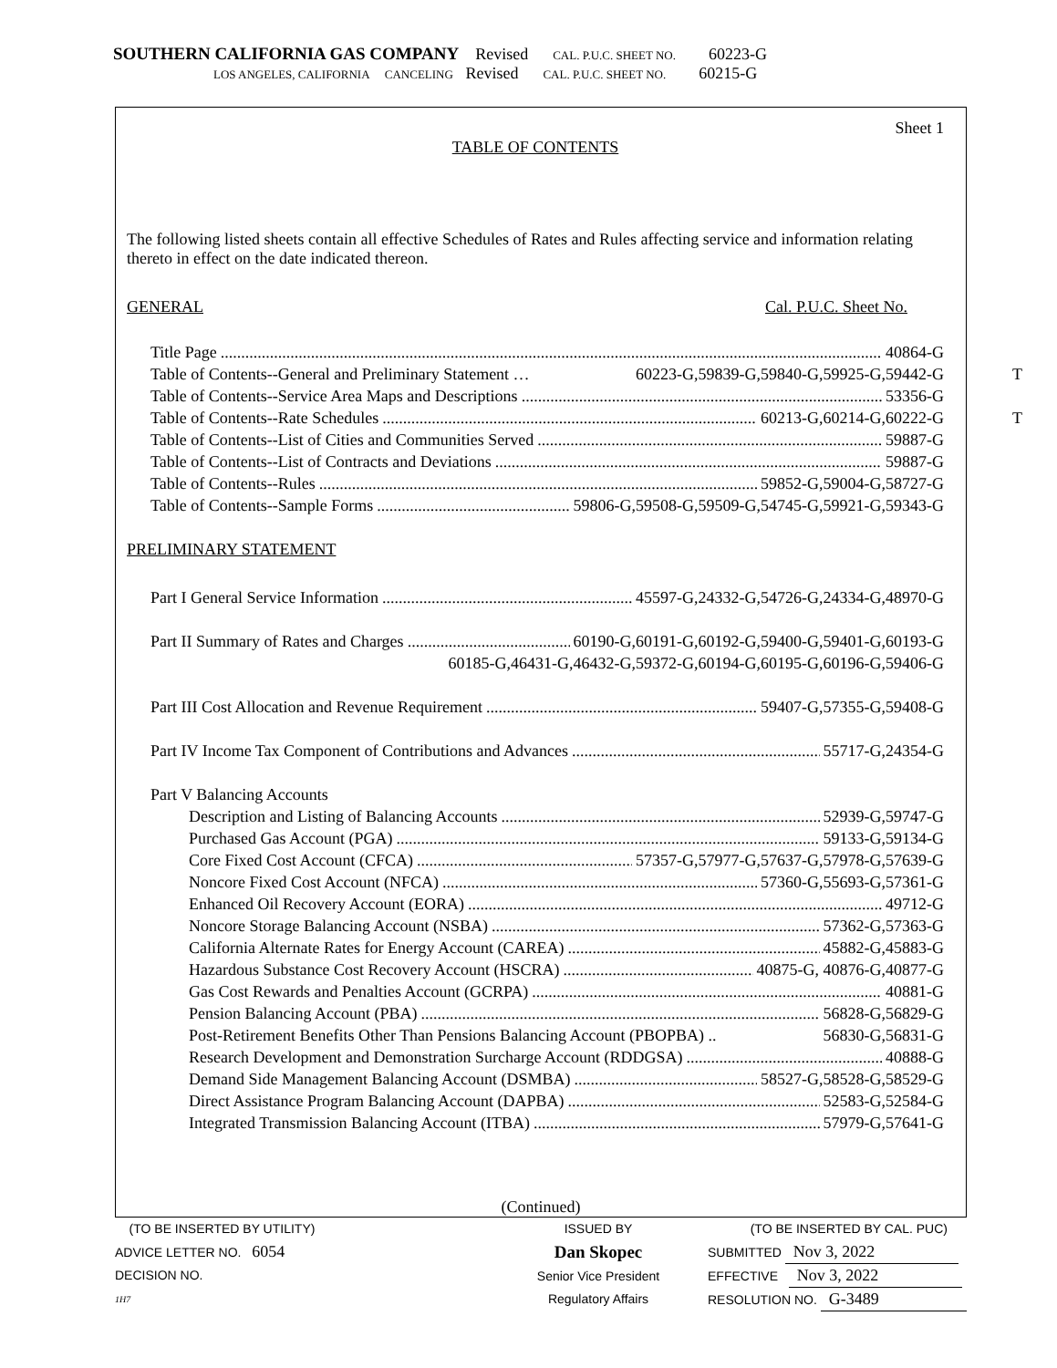SOUTHERN CALIFORNIA GAS COMPANY Revised CAL. P.U.C. SHEET NO. 60223-G
LOS ANGELES, CALIFORNIA CANCELING Revised CAL. P.U.C. SHEET NO. 60215-G
Sheet 1
TABLE OF CONTENTS
The following listed sheets contain all effective Schedules of Rates and Rules affecting service and information relating thereto in effect on the date indicated thereon.
GENERAL Cal. P.U.C. Sheet No.
Title Page 40864-G
Table of Contents--General and Preliminary Statement … 60223-G,59839-G,59840-G,59925-G,59442-G T
Table of Contents--Service Area Maps and Descriptions 53356-G
Table of Contents--Rate Schedules 60213-G,60214-G,60222-G T
Table of Contents--List of Cities and Communities Served 59887-G
Table of Contents--List of Contracts and Deviations 59887-G
Table of Contents--Rules 59852-G,59004-G,58727-G
Table of Contents--Sample Forms 59806-G,59508-G,59509-G,54745-G,59921-G,59343-G
PRELIMINARY STATEMENT
Part I General Service Information 45597-G,24332-G,54726-G,24334-G,48970-G
Part II Summary of Rates and Charges 60190-G,60191-G,60192-G,59400-G,59401-G,60193-G
60185-G,46431-G,46432-G,59372-G,60194-G,60195-G,60196-G,59406-G
Part III Cost Allocation and Revenue Requirement 59407-G,57355-G,59408-G
Part IV Income Tax Component of Contributions and Advances 55717-G,24354-G
Part V Balancing Accounts
Description and Listing of Balancing Accounts 52939-G,59747-G
Purchased Gas Account (PGA) 59133-G,59134-G
Core Fixed Cost Account (CFCA) 57357-G,57977-G,57637-G,57978-G,57639-G
Noncore Fixed Cost Account (NFCA) 57360-G,55693-G,57361-G
Enhanced Oil Recovery Account (EORA) 49712-G
Noncore Storage Balancing Account (NSBA) 57362-G,57363-G
California Alternate Rates for Energy Account (CAREA) 45882-G,45883-G
Hazardous Substance Cost Recovery Account (HSCRA) 40875-G, 40876-G,40877-G
Gas Cost Rewards and Penalties Account (GCRPA) 40881-G
Pension Balancing Account (PBA) 56828-G,56829-G
Post-Retirement Benefits Other Than Pensions Balancing Account (PBOPBA) .. 56830-G,56831-G
Research Development and Demonstration Surcharge Account (RDDGSA) 40888-G
Demand Side Management Balancing Account (DSMBA) 58527-G,58528-G,58529-G
Direct Assistance Program Balancing Account (DAPBA) 52583-G,52584-G
Integrated Transmission Balancing Account (ITBA) 57979-G,57641-G
(Continued)
(TO BE INSERTED BY UTILITY)
ADVICE LETTER NO. 6054
DECISION NO.
1H7
ISSUED BY
Dan Skopec
Senior Vice President
Regulatory Affairs
(TO BE INSERTED BY CAL. PUC)
SUBMITTED Nov 3, 2022
EFFECTIVE Nov 3, 2022
RESOLUTION NO. G-3489